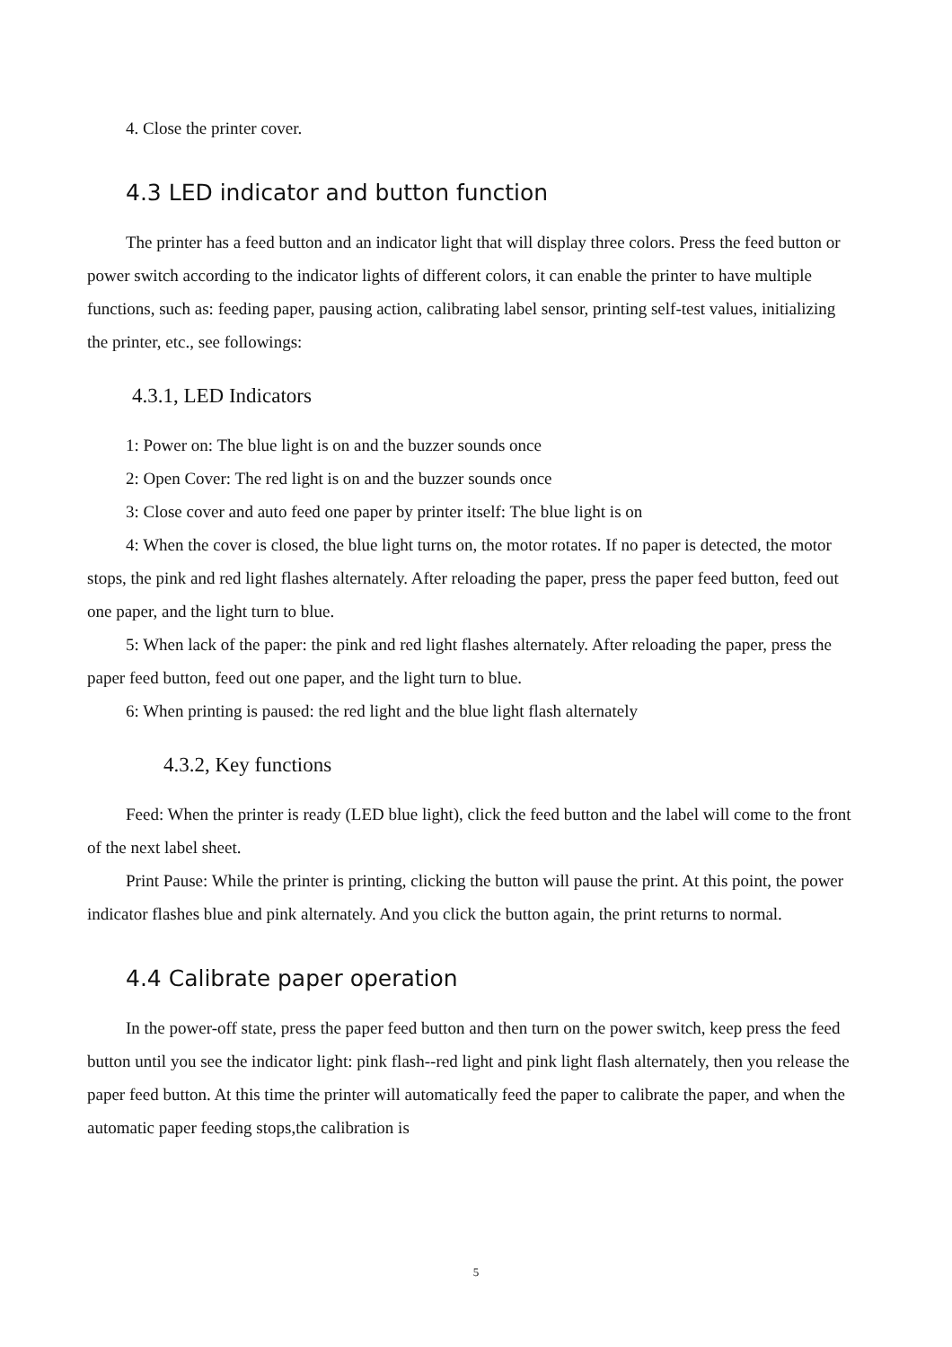4. Close the printer cover.
4.3 LED indicator and button function
The printer has a feed button and an indicator light that will display three colors. Press the feed button or power switch according to the indicator lights of different colors, it can enable the printer to have multiple functions, such as: feeding paper, pausing action, calibrating label sensor, printing self-test values, initializing the printer, etc., see followings:
4.3.1, LED Indicators
1: Power on: The blue light is on and the buzzer sounds once
2: Open Cover: The red light is on and the buzzer sounds once
3: Close cover and auto feed one paper by printer itself: The blue light is on
4: When the cover is closed, the blue light turns on, the motor rotates. If no paper is detected, the motor stops, the pink and red light flashes alternately. After reloading the paper, press the paper feed button, feed out one paper, and the light turn to blue.
5: When lack of the paper: the pink and red light flashes alternately. After reloading the paper, press the paper feed button, feed out one paper, and the light turn to blue.
6: When printing is paused: the red light and the blue light flash alternately
4.3.2, Key functions
Feed: When the printer is ready (LED blue light), click the feed button and the label will come to the front of the next label sheet.
Print Pause: While the printer is printing, clicking the button will pause the print. At this point, the power indicator flashes blue and pink alternately. And you click the button again, the print returns to normal.
4.4 Calibrate paper operation
In the power-off state, press the paper feed button and then turn on the power switch, keep press the feed button until you see the indicator light: pink flash--red light and pink light flash alternately, then you release the paper feed button. At this time the printer will automatically feed the paper to calibrate the paper, and when the automatic paper feeding stops,the calibration is
5